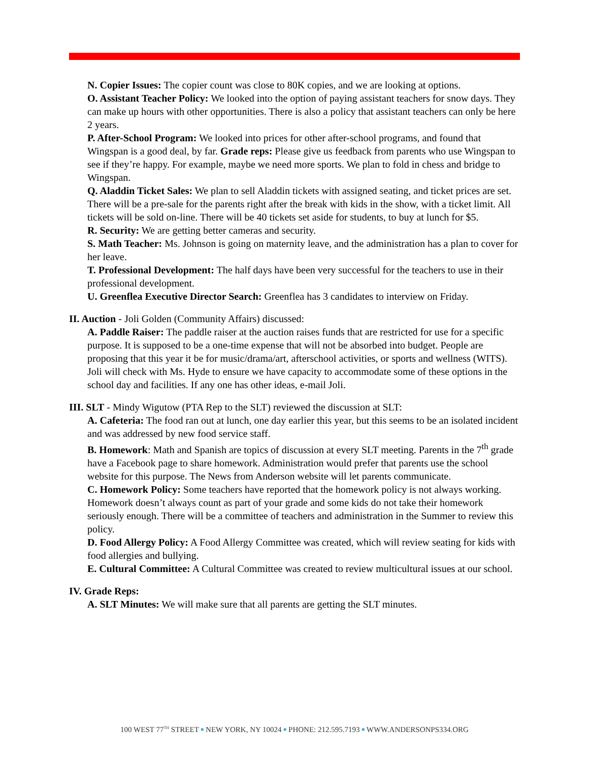N. Copier Issues: The copier count was close to 80K copies, and we are looking at options.
O. Assistant Teacher Policy: We looked into the option of paying assistant teachers for snow days. They can make up hours with other opportunities. There is also a policy that assistant teachers can only be here 2 years.
P. After-School Program: We looked into prices for other after-school programs, and found that Wingspan is a good deal, by far. Grade reps: Please give us feedback from parents who use Wingspan to see if they’re happy. For example, maybe we need more sports. We plan to fold in chess and bridge to Wingspan.
Q. Aladdin Ticket Sales: We plan to sell Aladdin tickets with assigned seating, and ticket prices are set. There will be a pre-sale for the parents right after the break with kids in the show, with a ticket limit. All tickets will be sold on-line. There will be 40 tickets set aside for students, to buy at lunch for $5.
R. Security: We are getting better cameras and security.
S. Math Teacher: Ms. Johnson is going on maternity leave, and the administration has a plan to cover for her leave.
T. Professional Development: The half days have been very successful for the teachers to use in their professional development.
U. Greenflea Executive Director Search: Greenflea has 3 candidates to interview on Friday.
II. Auction - Joli Golden (Community Affairs) discussed:
A. Paddle Raiser: The paddle raiser at the auction raises funds that are restricted for use for a specific purpose. It is supposed to be a one-time expense that will not be absorbed into budget. People are proposing that this year it be for music/drama/art, afterschool activities, or sports and wellness (WITS). Joli will check with Ms. Hyde to ensure we have capacity to accommodate some of these options in the school day and facilities. If any one has other ideas, e-mail Joli.
III. SLT - Mindy Wigutow (PTA Rep to the SLT) reviewed the discussion at SLT:
A. Cafeteria: The food ran out at lunch, one day earlier this year, but this seems to be an isolated incident and was addressed by new food service staff.
B. Homework: Math and Spanish are topics of discussion at every SLT meeting. Parents in the 7<sup>th</sup> grade have a Facebook page to share homework. Administration would prefer that parents use the school website for this purpose. The News from Anderson website will let parents communicate.
C. Homework Policy: Some teachers have reported that the homework policy is not always working. Homework doesn’t always count as part of your grade and some kids do not take their homework seriously enough. There will be a committee of teachers and administration in the Summer to review this policy.
D. Food Allergy Policy: A Food Allergy Committee was created, which will review seating for kids with food allergies and bullying.
E. Cultural Committee: A Cultural Committee was created to review multicultural issues at our school.
IV. Grade Reps:
A. SLT Minutes: We will make sure that all parents are getting the SLT minutes.
100 WEST 77<sup>TH</sup> STREET ■ NEW YORK, NY 10024 ■ PHONE: 212.595.7193 ■ WWW.ANDERSONPS334.ORG